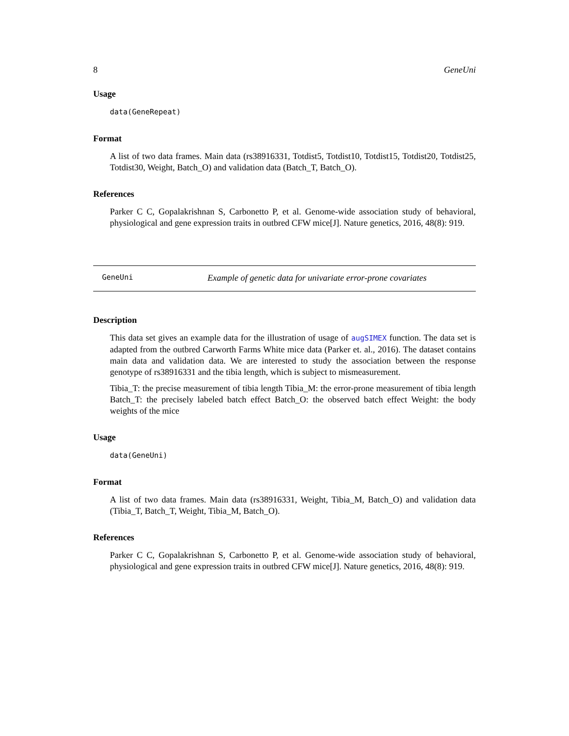8 GeneUni
Usage
data(GeneRepeat)
Format
A list of two data frames. Main data (rs38916331, Totdist5, Totdist10, Totdist15, Totdist20, Totdist25, Totdist30, Weight, Batch_O) and validation data (Batch_T, Batch_O).
References
Parker C C, Gopalakrishnan S, Carbonetto P, et al. Genome-wide association study of behavioral, physiological and gene expression traits in outbred CFW mice[J]. Nature genetics, 2016, 48(8): 919.
GeneUni Example of genetic data for univariate error-prone covariates
Description
This data set gives an example data for the illustration of usage of augSIMEX function. The data set is adapted from the outbred Carworth Farms White mice data (Parker et. al., 2016). The dataset contains main data and validation data. We are interested to study the association between the response genotype of rs38916331 and the tibia length, which is subject to mismeasurement.
Tibia_T: the precise measurement of tibia length Tibia_M: the error-prone measurement of tibia length Batch_T: the precisely labeled batch effect Batch_O: the observed batch effect Weight: the body weights of the mice
Usage
data(GeneUni)
Format
A list of two data frames. Main data (rs38916331, Weight, Tibia_M, Batch_O) and validation data (Tibia_T, Batch_T, Weight, Tibia_M, Batch_O).
References
Parker C C, Gopalakrishnan S, Carbonetto P, et al. Genome-wide association study of behavioral, physiological and gene expression traits in outbred CFW mice[J]. Nature genetics, 2016, 48(8): 919.